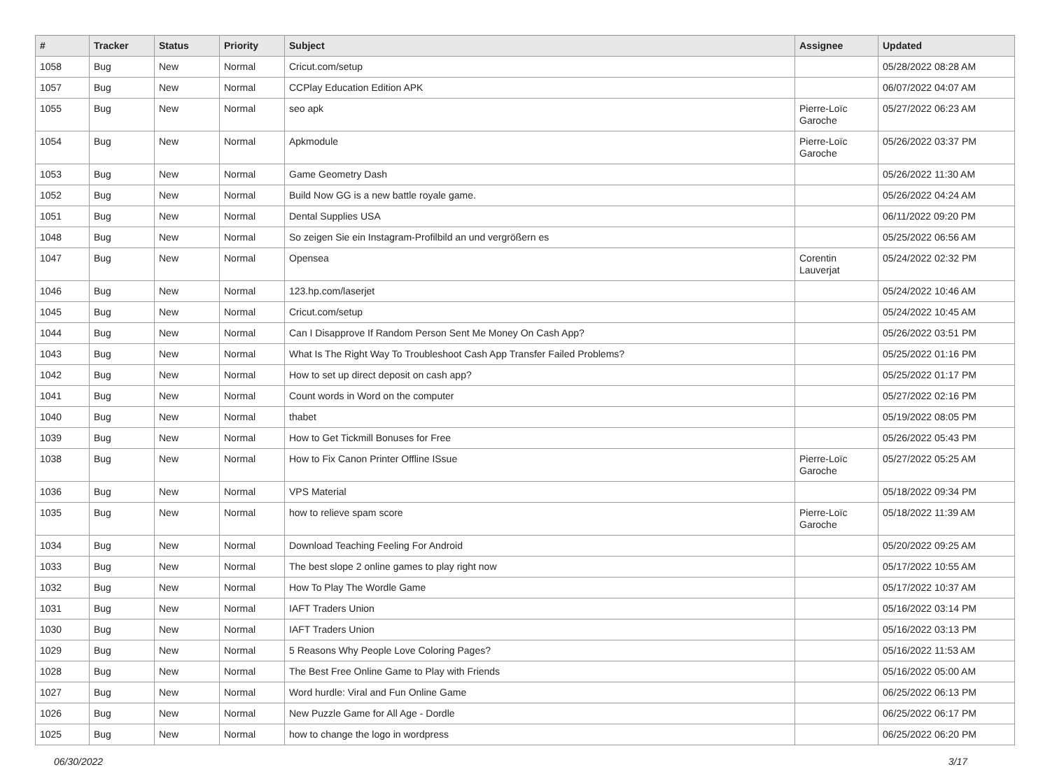| # | Tracker | Status | Priority | Subject | Assignee | Updated |
| --- | --- | --- | --- | --- | --- | --- |
| 1058 | Bug | New | Normal | Cricut.com/setup | | 05/28/2022 08:28 AM |
| 1057 | Bug | New | Normal | CCPlay Education Edition APK | | 06/07/2022 04:07 AM |
| 1055 | Bug | New | Normal | seo apk | Pierre-Loïc Garoche | 05/27/2022 06:23 AM |
| 1054 | Bug | New | Normal | Apkmodule | Pierre-Loïc Garoche | 05/26/2022 03:37 PM |
| 1053 | Bug | New | Normal | Game Geometry Dash | | 05/26/2022 11:30 AM |
| 1052 | Bug | New | Normal | Build Now GG is a new battle royale game. | | 05/26/2022 04:24 AM |
| 1051 | Bug | New | Normal | Dental Supplies USA | | 06/11/2022 09:20 PM |
| 1048 | Bug | New | Normal | So zeigen Sie ein Instagram-Profilbild an und vergrößern es | | 05/25/2022 06:56 AM |
| 1047 | Bug | New | Normal | Opensea | Corentin Lauverjat | 05/24/2022 02:32 PM |
| 1046 | Bug | New | Normal | 123.hp.com/laserjet | | 05/24/2022 10:46 AM |
| 1045 | Bug | New | Normal | Cricut.com/setup | | 05/24/2022 10:45 AM |
| 1044 | Bug | New | Normal | Can I Disapprove If Random Person Sent Me Money On Cash App? | | 05/26/2022 03:51 PM |
| 1043 | Bug | New | Normal | What Is The Right Way To Troubleshoot Cash App Transfer Failed Problems? | | 05/25/2022 01:16 PM |
| 1042 | Bug | New | Normal | How to set up direct deposit on cash app? | | 05/25/2022 01:17 PM |
| 1041 | Bug | New | Normal | Count words in Word on the computer | | 05/27/2022 02:16 PM |
| 1040 | Bug | New | Normal | thabet | | 05/19/2022 08:05 PM |
| 1039 | Bug | New | Normal | How to Get Tickmill Bonuses for Free | | 05/26/2022 05:43 PM |
| 1038 | Bug | New | Normal | How to Fix Canon Printer Offline ISsue | Pierre-Loïc Garoche | 05/27/2022 05:25 AM |
| 1036 | Bug | New | Normal | VPS Material | | 05/18/2022 09:34 PM |
| 1035 | Bug | New | Normal | how to relieve spam score | Pierre-Loïc Garoche | 05/18/2022 11:39 AM |
| 1034 | Bug | New | Normal | Download Teaching Feeling For Android | | 05/20/2022 09:25 AM |
| 1033 | Bug | New | Normal | The best slope 2 online games to play right now | | 05/17/2022 10:55 AM |
| 1032 | Bug | New | Normal | How To Play The Wordle Game | | 05/17/2022 10:37 AM |
| 1031 | Bug | New | Normal | IAFT Traders Union | | 05/16/2022 03:14 PM |
| 1030 | Bug | New | Normal | IAFT Traders Union | | 05/16/2022 03:13 PM |
| 1029 | Bug | New | Normal | 5 Reasons Why People Love Coloring Pages? | | 05/16/2022 11:53 AM |
| 1028 | Bug | New | Normal | The Best Free Online Game to Play with Friends | | 05/16/2022 05:00 AM |
| 1027 | Bug | New | Normal | Word hurdle: Viral and Fun Online Game | | 06/25/2022 06:13 PM |
| 1026 | Bug | New | Normal | New Puzzle Game for All Age - Dordle | | 06/25/2022 06:17 PM |
| 1025 | Bug | New | Normal | how to change the logo in wordpress | | 06/25/2022 06:20 PM |
06/30/2022 3/17